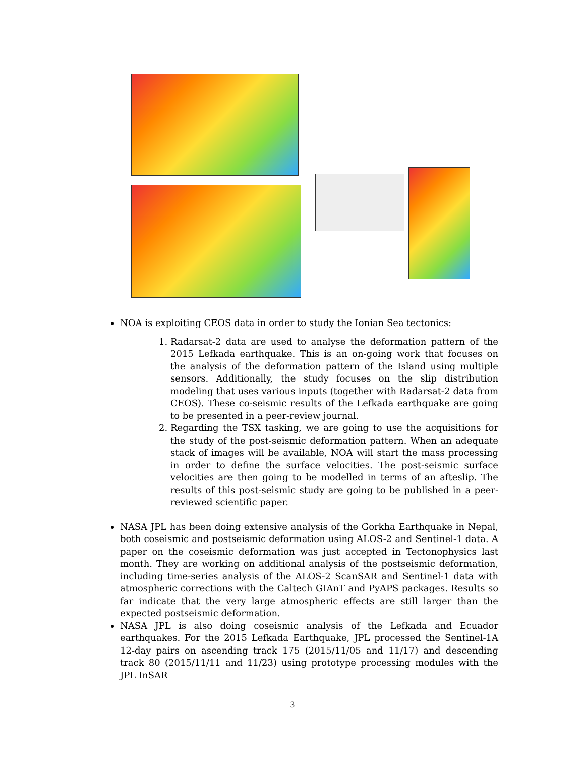NOA is exploiting CEOS data in order to study the Ionian Sea tectonics:
1. Radarsat-2 data are used to analyse the deformation pattern of the 2015 Lefkada earthquake. This is an on-going work that focuses on the analysis of the deformation pattern of the Island using multiple sensors. Additionally, the study focuses on the slip distribution modeling that uses various inputs (together with Radarsat-2 data from CEOS). These co-seismic results of the Lefkada earthquake are going to be presented in a peer-review journal.
2. Regarding the TSX tasking, we are going to use the acquisitions for the study of the post-seismic deformation pattern. When an adequate stack of images will be available, NOA will start the mass processing in order to define the surface velocities. The post-seismic surface velocities are then going to be modelled in terms of an afteslip. The results of this post-seismic study are going to be published in a peer-reviewed scientific paper.
NASA JPL has been doing extensive analysis of the Gorkha Earthquake in Nepal, both coseismic and postseismic deformation using ALOS-2 and Sentinel-1 data. A paper on the coseismic deformation was just accepted in Tectonophysics last month. They are working on additional analysis of the postseismic deformation, including time-series analysis of the ALOS-2 ScanSAR and Sentinel-1 data with atmospheric corrections with the Caltech GIAnT and PyAPS packages. Results so far indicate that the very large atmospheric effects are still larger than the expected postseismic deformation.
NASA JPL is also doing coseismic analysis of the Lefkada and Ecuador earthquakes. For the 2015 Lefkada Earthquake, JPL processed the Sentinel-1A 12-day pairs on ascending track 175 (2015/11/05 and 11/17) and descending track 80 (2015/11/11 and 11/23) using prototype processing modules with the JPL InSAR
3